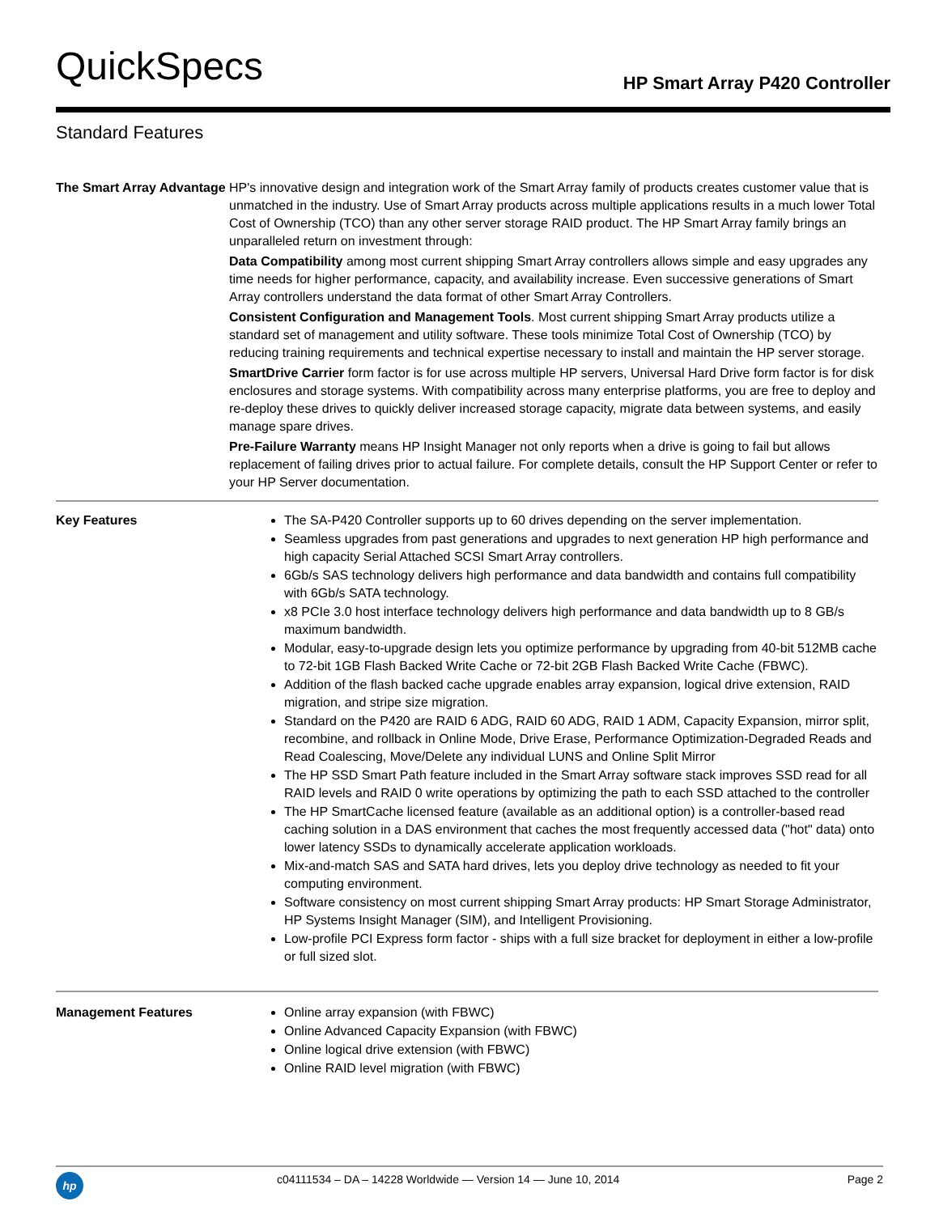QuickSpecs HP Smart Array P420 Controller
Standard Features
| The Smart Array Advantage | HP's innovative design and integration work of the Smart Array family of products creates customer value that is unmatched in the industry. Use of Smart Array products across multiple applications results in a much lower Total Cost of Ownership (TCO) than any other server storage RAID product. The HP Smart Array family brings an unparalleled return on investment through: Data Compatibility among most current shipping Smart Array controllers allows simple and easy upgrades any time needs for higher performance, capacity, and availability increase. Even successive generations of Smart Array controllers understand the data format of other Smart Array Controllers. Consistent Configuration and Management Tools . Most current shipping Smart Array products utilize a standard set of management and utility software. These tools minimize Total Cost of Ownership (TCO) by reducing training requirements and technical expertise necessary to install and maintain the HP server storage. SmartDrive Carrier form factor is for use across multiple HP servers, Universal Hard Drive form factor is for disk enclosures and storage systems. With compatibility across many enterprise platforms, you are free to deploy and re-deploy these drives to quickly deliver increased storage capacity, migrate data between systems, and easily manage spare drives. Pre-Failure Warranty means HP Insight Manager not only reports when a drive is going to fail but allows replacement of failing drives prior to actual failure. For complete details, consult the HP Support Center or refer to your HP Server documentation. |
| Key Features | The SA-P420 Controller supports up to 60 drives depending on the server implementation. Seamless upgrades from past generations and upgrades to next generation HP high performance and high capacity Serial Attached SCSI Smart Array controllers. 6Gb/s SAS technology delivers high performance and data bandwidth and contains full compatibility with 6Gb/s SATA technology. x8 PCIe 3.0 host interface technology delivers high performance and data bandwidth up to 8 GB/s maximum bandwidth. Modular, easy-to-upgrade design lets you optimize performance by upgrading from 40-bit 512MB cache to 72-bit 1GB Flash Backed Write Cache or 72-bit 2GB Flash Backed Write Cache (FBWC). Addition of the flash backed cache upgrade enables array expansion, logical drive extension, RAID migration, and stripe size migration. Standard on the P420 are RAID 6 ADG, RAID 60 ADG, RAID 1 ADM, Capacity Expansion, mirror split, recombine, and rollback in Online Mode, Drive Erase, Performance Optimization-Degraded Reads and Read Coalescing, Move/Delete any individual LUNS and Online Split Mirror The HP SSD Smart Path feature included in the Smart Array software stack improves SSD read for all RAID levels and RAID 0 write operations by optimizing the path to each SSD attached to the controller The HP SmartCache licensed feature (available as an additional option) is a controller-based read caching solution in a DAS environment that caches the most frequently accessed data ("hot" data) onto lower latency SSDs to dynamically accelerate application workloads. Mix-and-match SAS and SATA hard drives, lets you deploy drive technology as needed to fit your computing environment. Software consistency on most current shipping Smart Array products: HP Smart Storage Administrator, HP Systems Insight Manager (SIM), and Intelligent Provisioning. Low-profile PCI Express form factor - ships with a full size bracket for deployment in either a low-profile or full sized slot. |
| Management Features | Online array expansion (with FBWC) Online Advanced Capacity Expansion (with FBWC) Online logical drive extension (with FBWC) Online RAID level migration (with FBWC) |
hp c04111534 – DA – 14228 Worldwide — Version 14 — June 10, 2014 Page 2